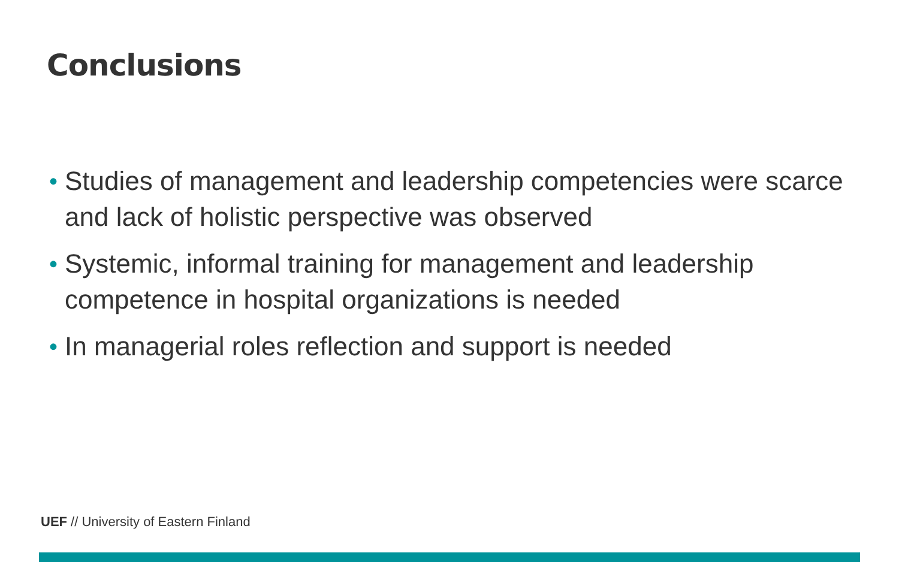Conclusions
• Studies of management and leadership competencies were scarce and lack of holistic perspective was observed
• Systemic, informal training for management and leadership competence in hospital organizations is needed
• In managerial roles reflection and support is needed
UEF // University of Eastern Finland